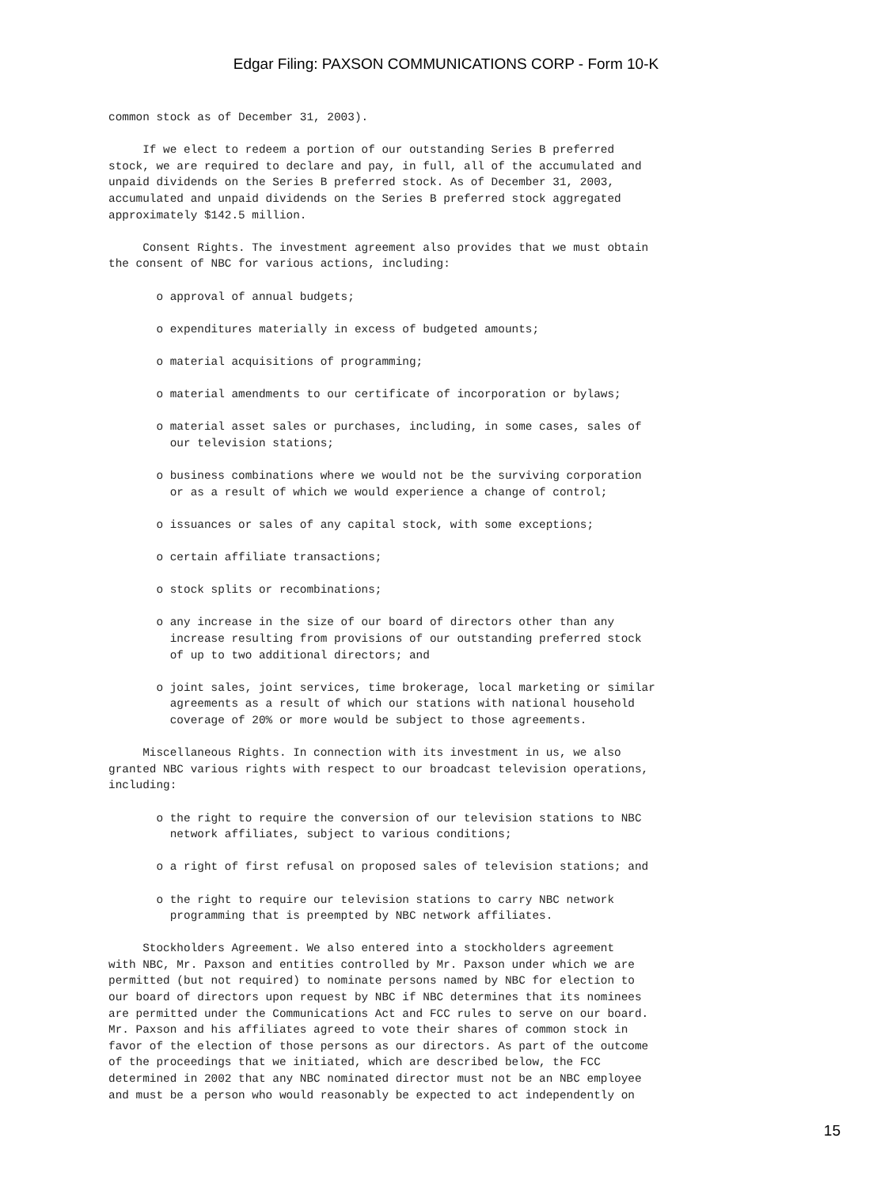Edgar Filing: PAXSON COMMUNICATIONS CORP - Form 10-K
common stock as of December 31, 2003).

     If we elect to redeem a portion of our outstanding Series B preferred
stock, we are required to declare and pay, in full, all of the accumulated and
unpaid dividends on the Series B preferred stock. As of December 31, 2003,
accumulated and unpaid dividends on the Series B preferred stock aggregated
approximately $142.5 million.

     Consent Rights. The investment agreement also provides that we must obtain
the consent of NBC for various actions, including:

       o approval of annual budgets;

       o expenditures materially in excess of budgeted amounts;

       o material acquisitions of programming;

       o material amendments to our certificate of incorporation or bylaws;

       o material asset sales or purchases, including, in some cases, sales of
         our television stations;

       o business combinations where we would not be the surviving corporation
         or as a result of which we would experience a change of control;

       o issuances or sales of any capital stock, with some exceptions;

       o certain affiliate transactions;

       o stock splits or recombinations;

       o any increase in the size of our board of directors other than any
         increase resulting from provisions of our outstanding preferred stock
         of up to two additional directors; and

       o joint sales, joint services, time brokerage, local marketing or similar
         agreements as a result of which our stations with national household
         coverage of 20% or more would be subject to those agreements.

     Miscellaneous Rights. In connection with its investment in us, we also
granted NBC various rights with respect to our broadcast television operations,
including:

       o the right to require the conversion of our television stations to NBC
         network affiliates, subject to various conditions;

       o a right of first refusal on proposed sales of television stations; and

       o the right to require our television stations to carry NBC network
         programming that is preempted by NBC network affiliates.

     Stockholders Agreement. We also entered into a stockholders agreement
with NBC, Mr. Paxson and entities controlled by Mr. Paxson under which we are
permitted (but not required) to nominate persons named by NBC for election to
our board of directors upon request by NBC if NBC determines that its nominees
are permitted under the Communications Act and FCC rules to serve on our board.
Mr. Paxson and his affiliates agreed to vote their shares of common stock in
favor of the election of those persons as our directors. As part of the outcome
of the proceedings that we initiated, which are described below, the FCC
determined in 2002 that any NBC nominated director must not be an NBC employee
and must be a person who would reasonably be expected to act independently on
15